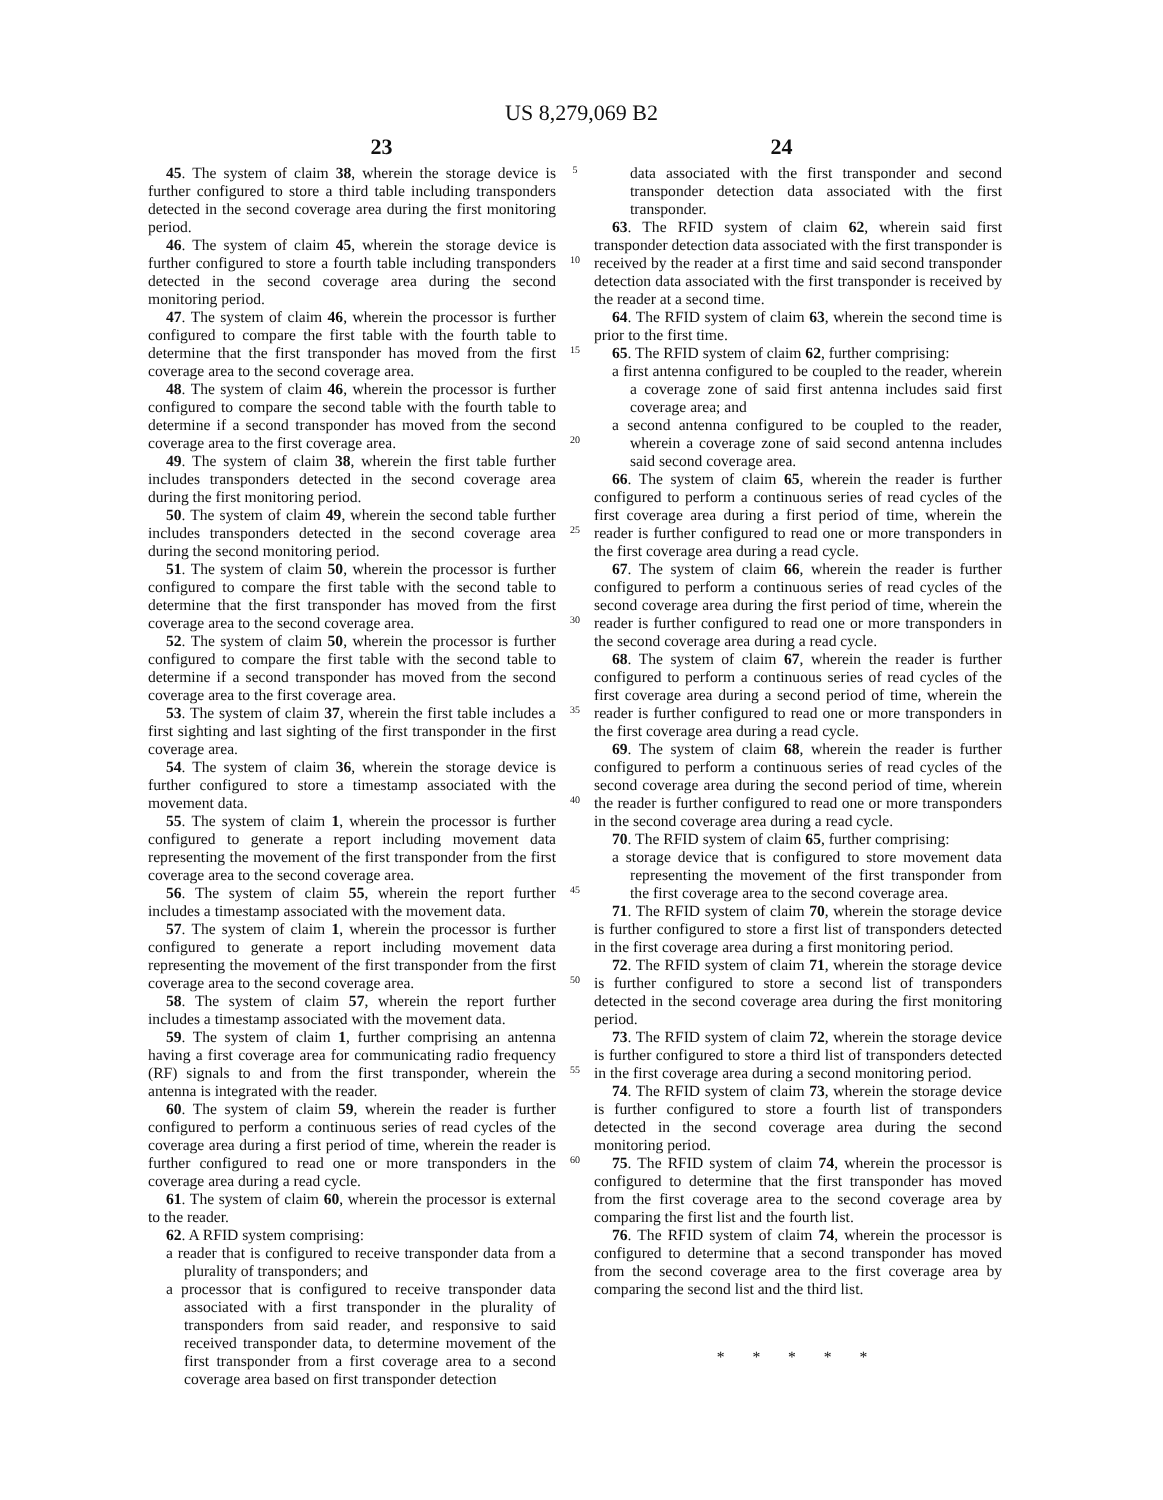US 8,279,069 B2
23 24
45. The system of claim 38, wherein the storage device is further configured to store a third table including transponders detected in the second coverage area during the first monitoring period.
46. The system of claim 45, wherein the storage device is further configured to store a fourth table including transponders detected in the second coverage area during the second monitoring period.
47. The system of claim 46, wherein the processor is further configured to compare the first table with the fourth table to determine that the first transponder has moved from the first coverage area to the second coverage area.
48. The system of claim 46, wherein the processor is further configured to compare the second table with the fourth table to determine if a second transponder has moved from the second coverage area to the first coverage area.
49. The system of claim 38, wherein the first table further includes transponders detected in the second coverage area during the first monitoring period.
50. The system of claim 49, wherein the second table further includes transponders detected in the second coverage area during the second monitoring period.
51. The system of claim 50, wherein the processor is further configured to compare the first table with the second table to determine that the first transponder has moved from the first coverage area to the second coverage area.
52. The system of claim 50, wherein the processor is further configured to compare the first table with the second table to determine if a second transponder has moved from the second coverage area to the first coverage area.
53. The system of claim 37, wherein the first table includes a first sighting and last sighting of the first transponder in the first coverage area.
54. The system of claim 36, wherein the storage device is further configured to store a timestamp associated with the movement data.
55. The system of claim 1, wherein the processor is further configured to generate a report including movement data representing the movement of the first transponder from the first coverage area to the second coverage area.
56. The system of claim 55, wherein the report further includes a timestamp associated with the movement data.
57. The system of claim 1, wherein the processor is further configured to generate a report including movement data representing the movement of the first transponder from the first coverage area to the second coverage area.
58. The system of claim 57, wherein the report further includes a timestamp associated with the movement data.
59. The system of claim 1, further comprising an antenna having a first coverage area for communicating radio frequency (RF) signals to and from the first transponder, wherein the antenna is integrated with the reader.
60. The system of claim 59, wherein the reader is further configured to perform a continuous series of read cycles of the coverage area during a first period of time, wherein the reader is further configured to read one or more transponders in the coverage area during a read cycle.
61. The system of claim 60, wherein the processor is external to the reader.
62. A RFID system comprising:
a reader that is configured to receive transponder data from a plurality of transponders; and
a processor that is configured to receive transponder data associated with a first transponder in the plurality of transponders from said reader, and responsive to said received transponder data, to determine movement of the first transponder from a first coverage area to a second coverage area based on first transponder detection
5
10
15
20
25
30
35
40
45
50
55
60
data associated with the first transponder and second transponder detection data associated with the first transponder.
63. The RFID system of claim 62, wherein said first transponder detection data associated with the first transponder is received by the reader at a first time and said second transponder detection data associated with the first transponder is received by the reader at a second time.
64. The RFID system of claim 63, wherein the second time is prior to the first time.
65. The RFID system of claim 62, further comprising:
a first antenna configured to be coupled to the reader, wherein a coverage zone of said first antenna includes said first coverage area; and
a second antenna configured to be coupled to the reader, wherein a coverage zone of said second antenna includes said second coverage area.
66. The system of claim 65, wherein the reader is further configured to perform a continuous series of read cycles of the first coverage area during a first period of time, wherein the reader is further configured to read one or more transponders in the first coverage area during a read cycle.
67. The system of claim 66, wherein the reader is further configured to perform a continuous series of read cycles of the second coverage area during the first period of time, wherein the reader is further configured to read one or more transponders in the second coverage area during a read cycle.
68. The system of claim 67, wherein the reader is further configured to perform a continuous series of read cycles of the first coverage area during a second period of time, wherein the reader is further configured to read one or more transponders in the first coverage area during a read cycle.
69. The system of claim 68, wherein the reader is further configured to perform a continuous series of read cycles of the second coverage area during the second period of time, wherein the reader is further configured to read one or more transponders in the second coverage area during a read cycle.
70. The RFID system of claim 65, further comprising:
a storage device that is configured to store movement data representing the movement of the first transponder from the first coverage area to the second coverage area.
71. The RFID system of claim 70, wherein the storage device is further configured to store a first list of transponders detected in the first coverage area during a first monitoring period.
72. The RFID system of claim 71, wherein the storage device is further configured to store a second list of transponders detected in the second coverage area during the first monitoring period.
73. The RFID system of claim 72, wherein the storage device is further configured to store a third list of transponders detected in the first coverage area during a second monitoring period.
74. The RFID system of claim 73, wherein the storage device is further configured to store a fourth list of transponders detected in the second coverage area during the second monitoring period.
75. The RFID system of claim 74, wherein the processor is configured to determine that the first transponder has moved from the first coverage area to the second coverage area by comparing the first list and the fourth list.
76. The RFID system of claim 74, wherein the processor is configured to determine that a second transponder has moved from the second coverage area to the first coverage area by comparing the second list and the third list.
* * * * *